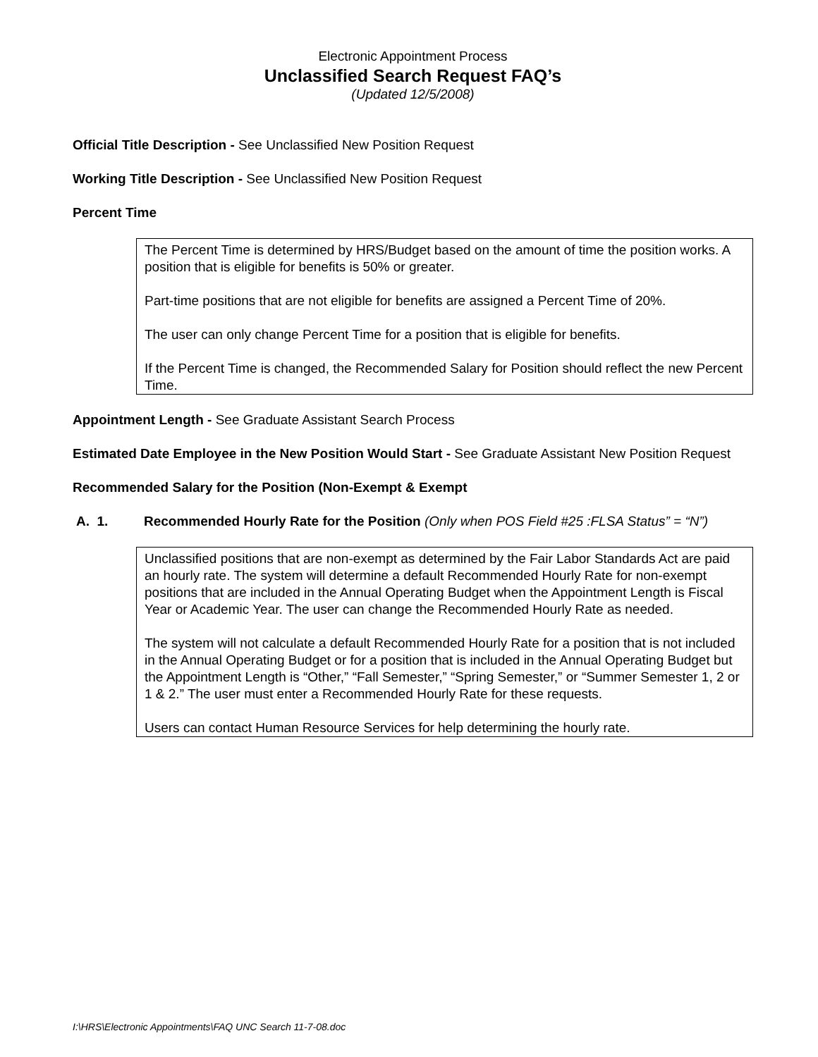Electronic Appointment Process
Unclassified Search Request FAQ’s
(Updated 12/5/2008)
Official Title Description - See Unclassified New Position Request
Working Title Description - See Unclassified New Position Request
Percent Time
The Percent Time is determined by HRS/Budget based on the amount of time the position works. A position that is eligible for benefits is 50% or greater.
Part-time positions that are not eligible for benefits are assigned a Percent Time of 20%.
The user can only change Percent Time for a position that is eligible for benefits.
If the Percent Time is changed, the Recommended Salary for Position should reflect the new Percent Time.
Appointment Length - See Graduate Assistant Search Process
Estimated Date Employee in the New Position Would Start - See Graduate Assistant New Position Request
Recommended Salary for the Position (Non-Exempt & Exempt
A. 1. Recommended Hourly Rate for the Position (Only when POS Field #25 :FLSA Status” = “N”)
Unclassified positions that are non-exempt as determined by the Fair Labor Standards Act are paid an hourly rate. The system will determine a default Recommended Hourly Rate for non-exempt positions that are included in the Annual Operating Budget when the Appointment Length is Fiscal Year or Academic Year. The user can change the Recommended Hourly Rate as needed.
The system will not calculate a default Recommended Hourly Rate for a position that is not included in the Annual Operating Budget or for a position that is included in the Annual Operating Budget but the Appointment Length is “Other,” “Fall Semester,” “Spring Semester,” or “Summer Semester 1, 2 or 1 & 2.” The user must enter a Recommended Hourly Rate for these requests.
Users can contact Human Resource Services for help determining the hourly rate.
I:\HRS\Electronic Appointments\FAQ UNC Search 11-7-08.doc